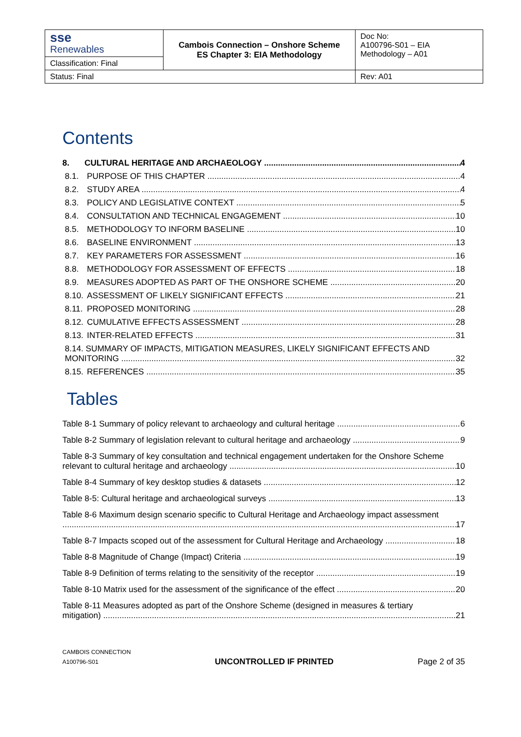| sse Renewables | Cambois Connection – Onshore Scheme ES Chapter 3: EIA Methodology | Doc No: A100796-S01 – EIA Methodology – A01 |
| Classification: Final | | |
| Status: Final | | Rev: A01 |
Contents
8. CULTURAL HERITAGE AND ARCHAEOLOGY 4
8.1. PURPOSE OF THIS CHAPTER 4
8.2. STUDY AREA 4
8.3. POLICY AND LEGISLATIVE CONTEXT 5
8.4. CONSULTATION AND TECHNICAL ENGAGEMENT 10
8.5. METHODOLOGY TO INFORM BASELINE 10
8.6. BASELINE ENVIRONMENT 13
8.7. KEY PARAMETERS FOR ASSESSMENT 16
8.8. METHODOLOGY FOR ASSESSMENT OF EFFECTS 18
8.9. MEASURES ADOPTED AS PART OF THE ONSHORE SCHEME 20
8.10. ASSESSMENT OF LIKELY SIGNIFICANT EFFECTS 21
8.11. PROPOSED MONITORING 28
8.12. CUMULATIVE EFFECTS ASSESSMENT 28
8.13. INTER-RELATED EFFECTS 31
8.14. SUMMARY OF IMPACTS, MITIGATION MEASURES, LIKELY SIGNIFICANT EFFECTS AND
MONITORING 32
8.15. REFERENCES 35
Tables
Table 8-1 Summary of policy relevant to archaeology and cultural heritage 6
Table 8-2 Summary of legislation relevant to cultural heritage and archaeology 9
Table 8-3 Summary of key consultation and technical engagement undertaken for the Onshore Scheme
relevant to cultural heritage and archaeology 10
Table 8-4 Summary of key desktop studies & datasets 12
Table 8-5: Cultural heritage and archaeological surveys 13
Table 8-6 Maximum design scenario specific to Cultural Heritage and Archaeology impact assessment
17
Table 8-7 Impacts scoped out of the assessment for Cultural Heritage and Archaeology 18
Table 8-8 Magnitude of Change (Impact) Criteria 19
Table 8-9 Definition of terms relating to the sensitivity of the receptor 19
Table 8-10 Matrix used for the assessment of the significance of the effect 20
Table 8-11 Measures adopted as part of the Onshore Scheme (designed in measures & tertiary
mitigation) 21
CAMBOIS CONNECTION
A100796-S01
UNCONTROLLED IF PRINTED
Page 2 of 35